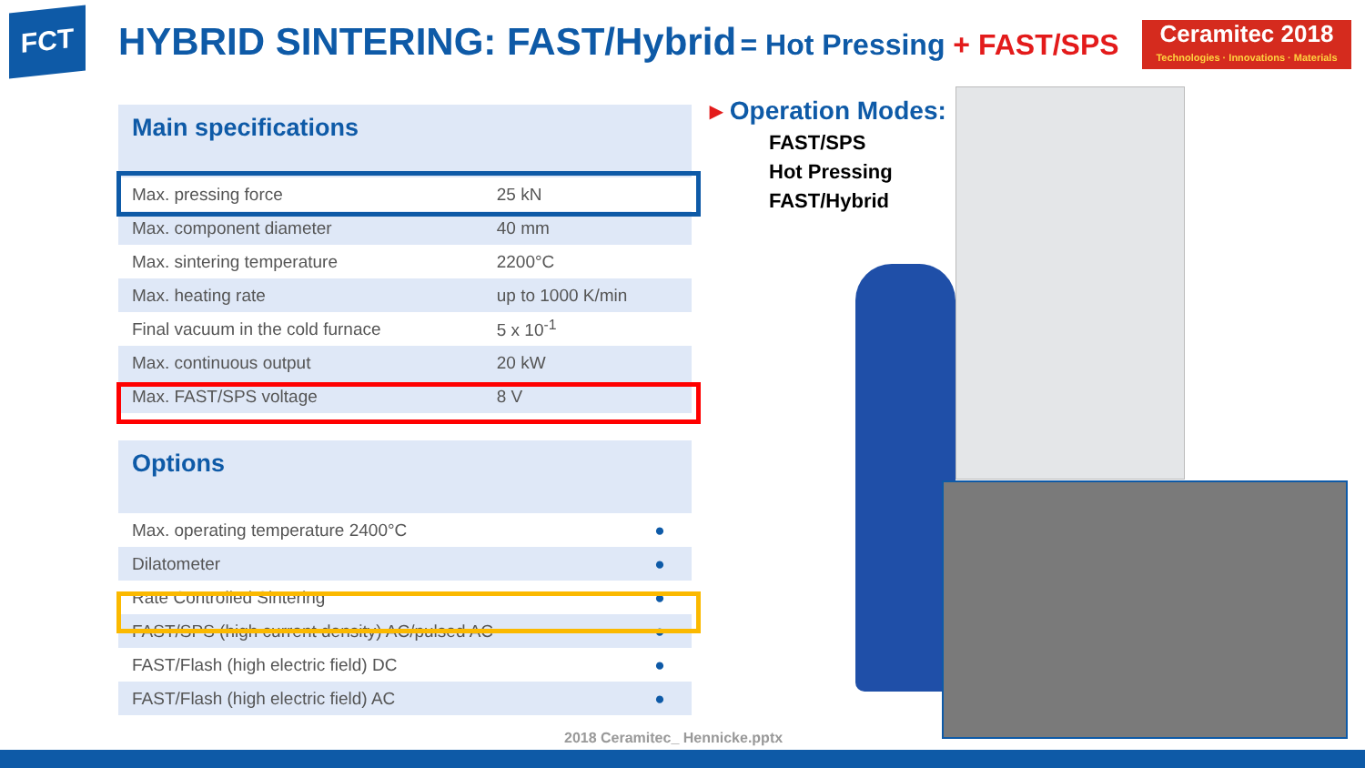FCT HYBRID SINTERING: FAST/Hybrid = Hot Pressing + FAST/SPS
Ceramitec 2018
Technologies · Innovations · Materials
| Main specifications | |
| Max. pressing force | 25 kN |
| Max. component diameter | 40 mm |
| Max. sintering temperature | 2200°C |
| Max. heating rate | up to 1000 K/min |
| Final vacuum in the cold furnace | 5 x 10<sup>-1</sup> |
| Max. continuous output | 20 kW |
| Max. FAST/SPS voltage | 8 V |
| Options | |
| Max. operating temperature 2400°C | ● |
| Dilatometer | ● |
| Rate Controlled Sintering | ● |
| FAST/SPS (high current density) AC/pulsed AC | ● |
| FAST/Flash (high electric field) DC | ● |
| FAST/Flash (high electric field) AC | ● |
▸ Operation Modes:
FAST/SPS
Hot Pressing
FAST/Hybrid
2018 Ceramitec_ Hennicke.pptx